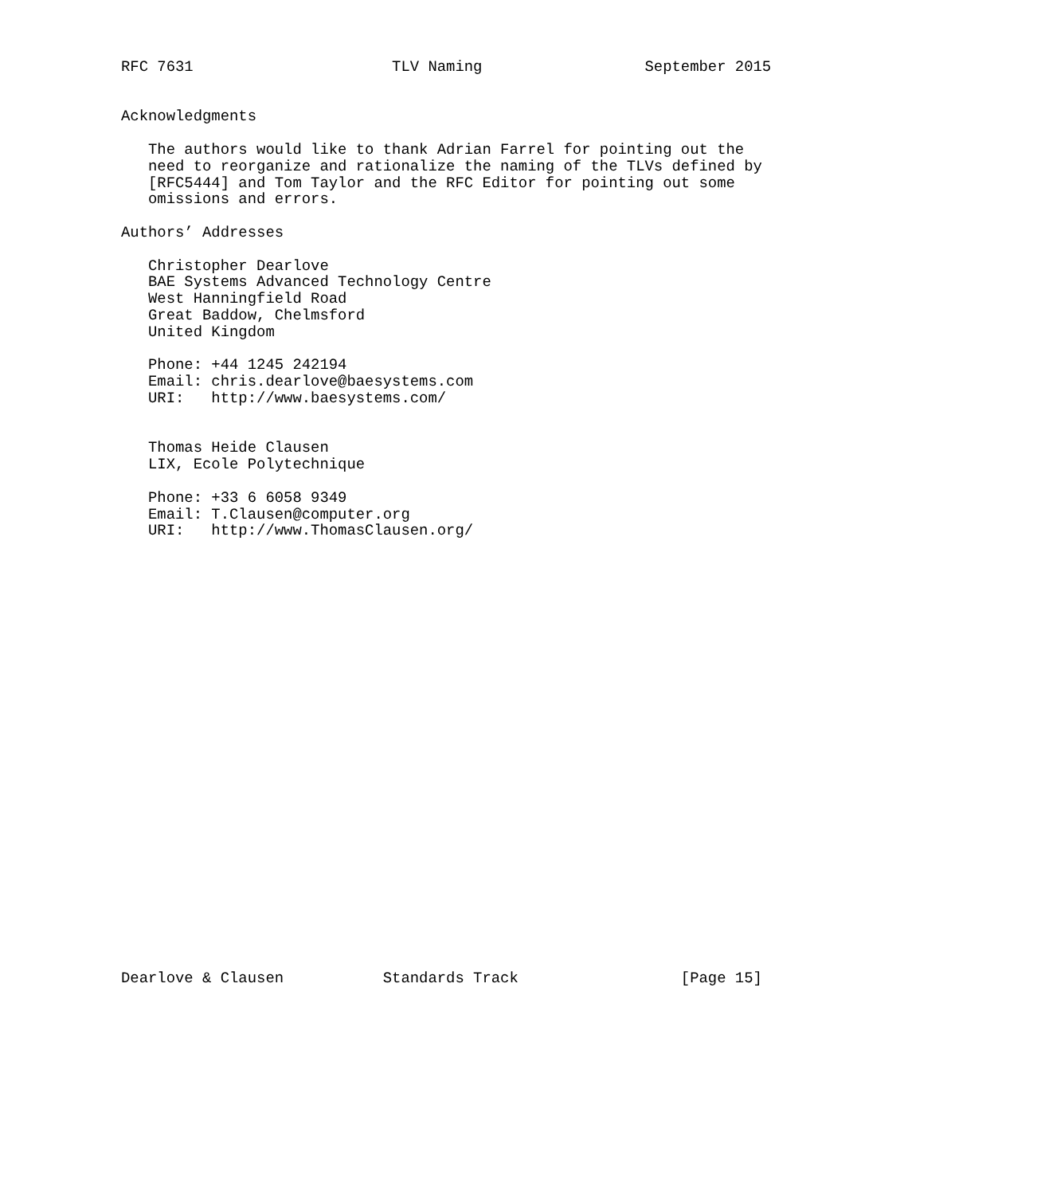RFC 7631                      TLV Naming                  September 2015


Acknowledgments

   The authors would like to thank Adrian Farrel for pointing out the
   need to reorganize and rationalize the naming of the TLVs defined by
   [RFC5444] and Tom Taylor and the RFC Editor for pointing out some
   omissions and errors.

Authors’ Addresses

   Christopher Dearlove
   BAE Systems Advanced Technology Centre
   West Hanningfield Road
   Great Baddow, Chelmsford
   United Kingdom

   Phone: +44 1245 242194
   Email: chris.dearlove@baesystems.com
   URI:   http://www.baesystems.com/


   Thomas Heide Clausen
   LIX, Ecole Polytechnique

   Phone: +33 6 6058 9349
   Email: T.Clausen@computer.org
   URI:   http://www.ThomasClausen.org/


























Dearlove & Clausen           Standards Track                  [Page 15]